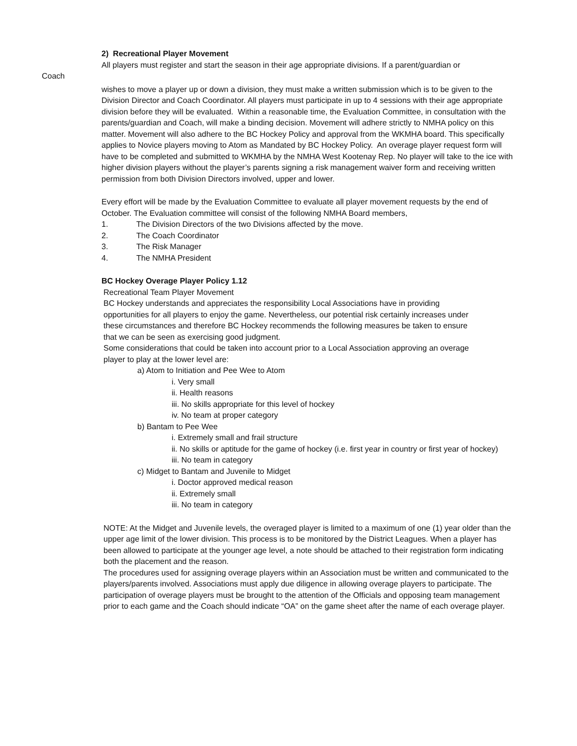2) Recreational Player Movement
All players must register and start the season in their age appropriate divisions. If a parent/guardian or
Coach
wishes to move a player up or down a division, they must make a written submission which is to be given to the Division Director and Coach Coordinator. All players must participate in up to 4 sessions with their age appropriate division before they will be evaluated. Within a reasonable time, the Evaluation Committee, in consultation with the parents/guardian and Coach, will make a binding decision. Movement will adhere strictly to NMHA policy on this matter. Movement will also adhere to the BC Hockey Policy and approval from the WKMHA board. This specifically applies to Novice players moving to Atom as Mandated by BC Hockey Policy. An overage player request form will have to be completed and submitted to WKMHA by the NMHA West Kootenay Rep. No player will take to the ice with higher division players without the player’s parents signing a risk management waiver form and receiving written permission from both Division Directors involved, upper and lower.
Every effort will be made by the Evaluation Committee to evaluate all player movement requests by the end of October. The Evaluation committee will consist of the following NMHA Board members,
1. The Division Directors of the two Divisions affected by the move.
2. The Coach Coordinator
3. The Risk Manager
4. The NMHA President
BC Hockey Overage Player Policy 1.12
Recreational Team Player Movement
BC Hockey understands and appreciates the responsibility Local Associations have in providing opportunities for all players to enjoy the game. Nevertheless, our potential risk certainly increases under these circumstances and therefore BC Hockey recommends the following measures be taken to ensure that we can be seen as exercising good judgment.
Some considerations that could be taken into account prior to a Local Association approving an overage player to play at the lower level are:
a) Atom to Initiation and Pee Wee to Atom
i. Very small
ii. Health reasons
iii. No skills appropriate for this level of hockey
iv. No team at proper category
b) Bantam to Pee Wee
i. Extremely small and frail structure
ii. No skills or aptitude for the game of hockey (i.e. first year in country or first year of hockey)
iii. No team in category
c) Midget to Bantam and Juvenile to Midget
i. Doctor approved medical reason
ii. Extremely small
iii. No team in category
NOTE: At the Midget and Juvenile levels, the overaged player is limited to a maximum of one (1) year older than the upper age limit of the lower division. This process is to be monitored by the District Leagues. When a player has been allowed to participate at the younger age level, a note should be attached to their registration form indicating both the placement and the reason.
The procedures used for assigning overage players within an Association must be written and communicated to the players/parents involved. Associations must apply due diligence in allowing overage players to participate. The participation of overage players must be brought to the attention of the Officials and opposing team management prior to each game and the Coach should indicate “OA” on the game sheet after the name of each overage player.